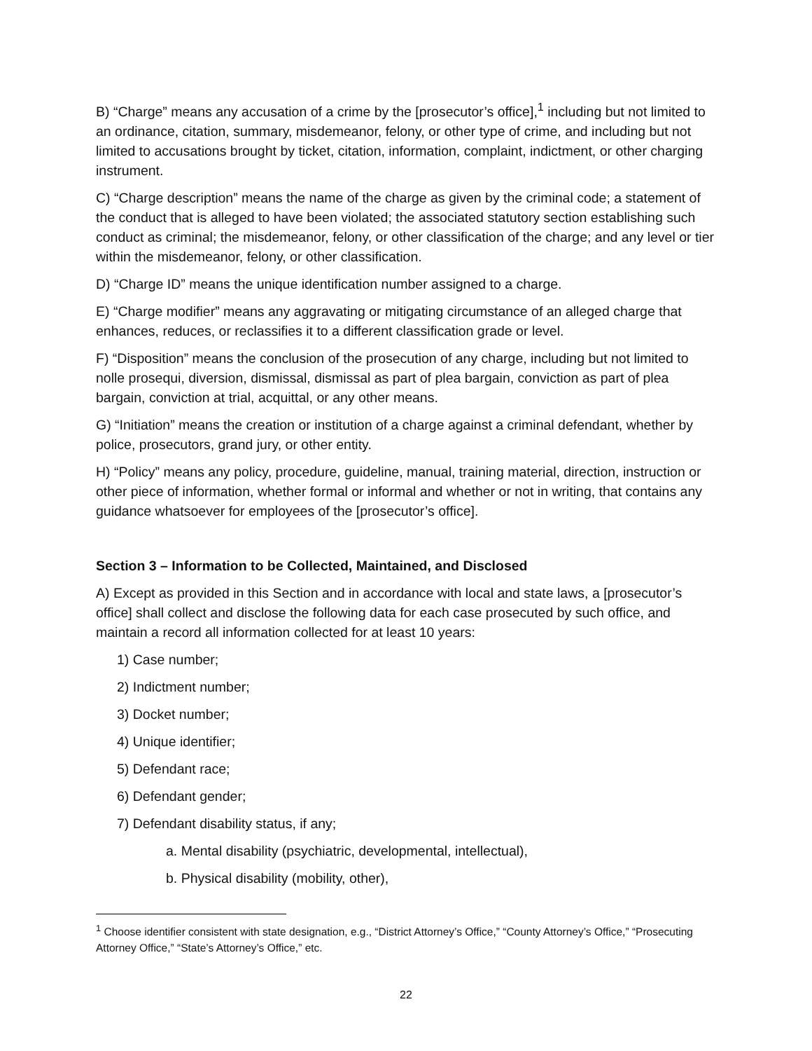B) “Charge” means any accusation of a crime by the [prosecutor’s office],<sup>1</sup> including but not limited to an ordinance, citation, summary, misdemeanor, felony, or other type of crime, and including but not limited to accusations brought by ticket, citation, information, complaint, indictment, or other charging instrument.
C) “Charge description” means the name of the charge as given by the criminal code; a statement of the conduct that is alleged to have been violated; the associated statutory section establishing such conduct as criminal; the misdemeanor, felony, or other classification of the charge; and any level or tier within the misdemeanor, felony, or other classification.
D) “Charge ID” means the unique identification number assigned to a charge.
E) “Charge modifier” means any aggravating or mitigating circumstance of an alleged charge that enhances, reduces, or reclassifies it to a different classification grade or level.
F) “Disposition” means the conclusion of the prosecution of any charge, including but not limited to nolle prosequi, diversion, dismissal, dismissal as part of plea bargain, conviction as part of plea bargain, conviction at trial, acquittal, or any other means.
G) “Initiation” means the creation or institution of a charge against a criminal defendant, whether by police, prosecutors, grand jury, or other entity.
H) “Policy” means any policy, procedure, guideline, manual, training material, direction, instruction or other piece of information, whether formal or informal and whether or not in writing, that contains any guidance whatsoever for employees of the [prosecutor’s office].
Section 3 – Information to be Collected, Maintained, and Disclosed
A) Except as provided in this Section and in accordance with local and state laws, a [prosecutor’s office] shall collect and disclose the following data for each case prosecuted by such office, and maintain a record all information collected for at least 10 years:
1) Case number;
2) Indictment number;
3) Docket number;
4) Unique identifier;
5) Defendant race;
6) Defendant gender;
7) Defendant disability status, if any;
a. Mental disability (psychiatric, developmental, intellectual),
b. Physical disability (mobility, other),
<sup>1</sup> Choose identifier consistent with state designation, e.g., “District Attorney’s Office,” “County Attorney’s Office,” “Prosecuting Attorney Office,” “State’s Attorney’s Office,” etc.
22